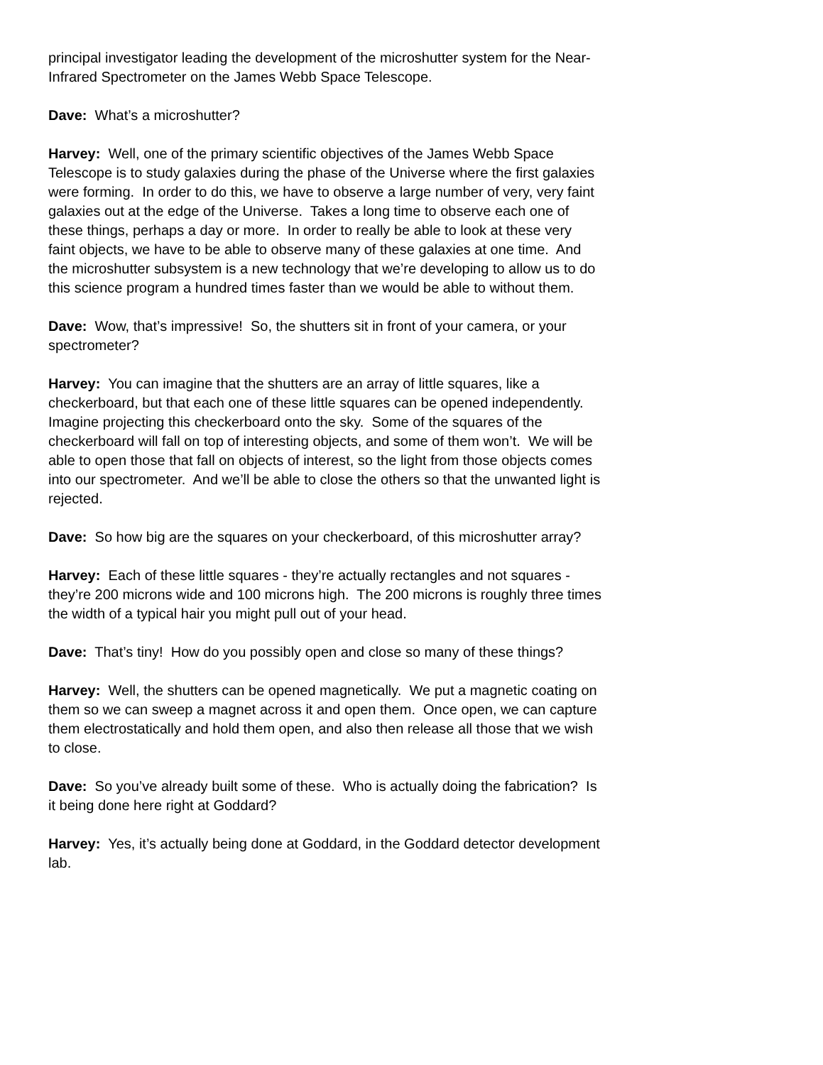principal investigator leading the development of the microshutter system for the Near-Infrared Spectrometer on the James Webb Space Telescope.
Dave: What’s a microshutter?
Harvey: Well, one of the primary scientific objectives of the James Webb Space Telescope is to study galaxies during the phase of the Universe where the first galaxies were forming. In order to do this, we have to observe a large number of very, very faint galaxies out at the edge of the Universe. Takes a long time to observe each one of these things, perhaps a day or more. In order to really be able to look at these very faint objects, we have to be able to observe many of these galaxies at one time. And the microshutter subsystem is a new technology that we’re developing to allow us to do this science program a hundred times faster than we would be able to without them.
Dave: Wow, that’s impressive! So, the shutters sit in front of your camera, or your spectrometer?
Harvey: You can imagine that the shutters are an array of little squares, like a checkerboard, but that each one of these little squares can be opened independently. Imagine projecting this checkerboard onto the sky. Some of the squares of the checkerboard will fall on top of interesting objects, and some of them won’t. We will be able to open those that fall on objects of interest, so the light from those objects comes into our spectrometer. And we’ll be able to close the others so that the unwanted light is rejected.
Dave: So how big are the squares on your checkerboard, of this microshutter array?
Harvey: Each of these little squares - they’re actually rectangles and not squares - they’re 200 microns wide and 100 microns high. The 200 microns is roughly three times the width of a typical hair you might pull out of your head.
Dave: That’s tiny! How do you possibly open and close so many of these things?
Harvey: Well, the shutters can be opened magnetically. We put a magnetic coating on them so we can sweep a magnet across it and open them. Once open, we can capture them electrostatically and hold them open, and also then release all those that we wish to close.
Dave: So you’ve already built some of these. Who is actually doing the fabrication? Is it being done here right at Goddard?
Harvey: Yes, it’s actually being done at Goddard, in the Goddard detector development lab.